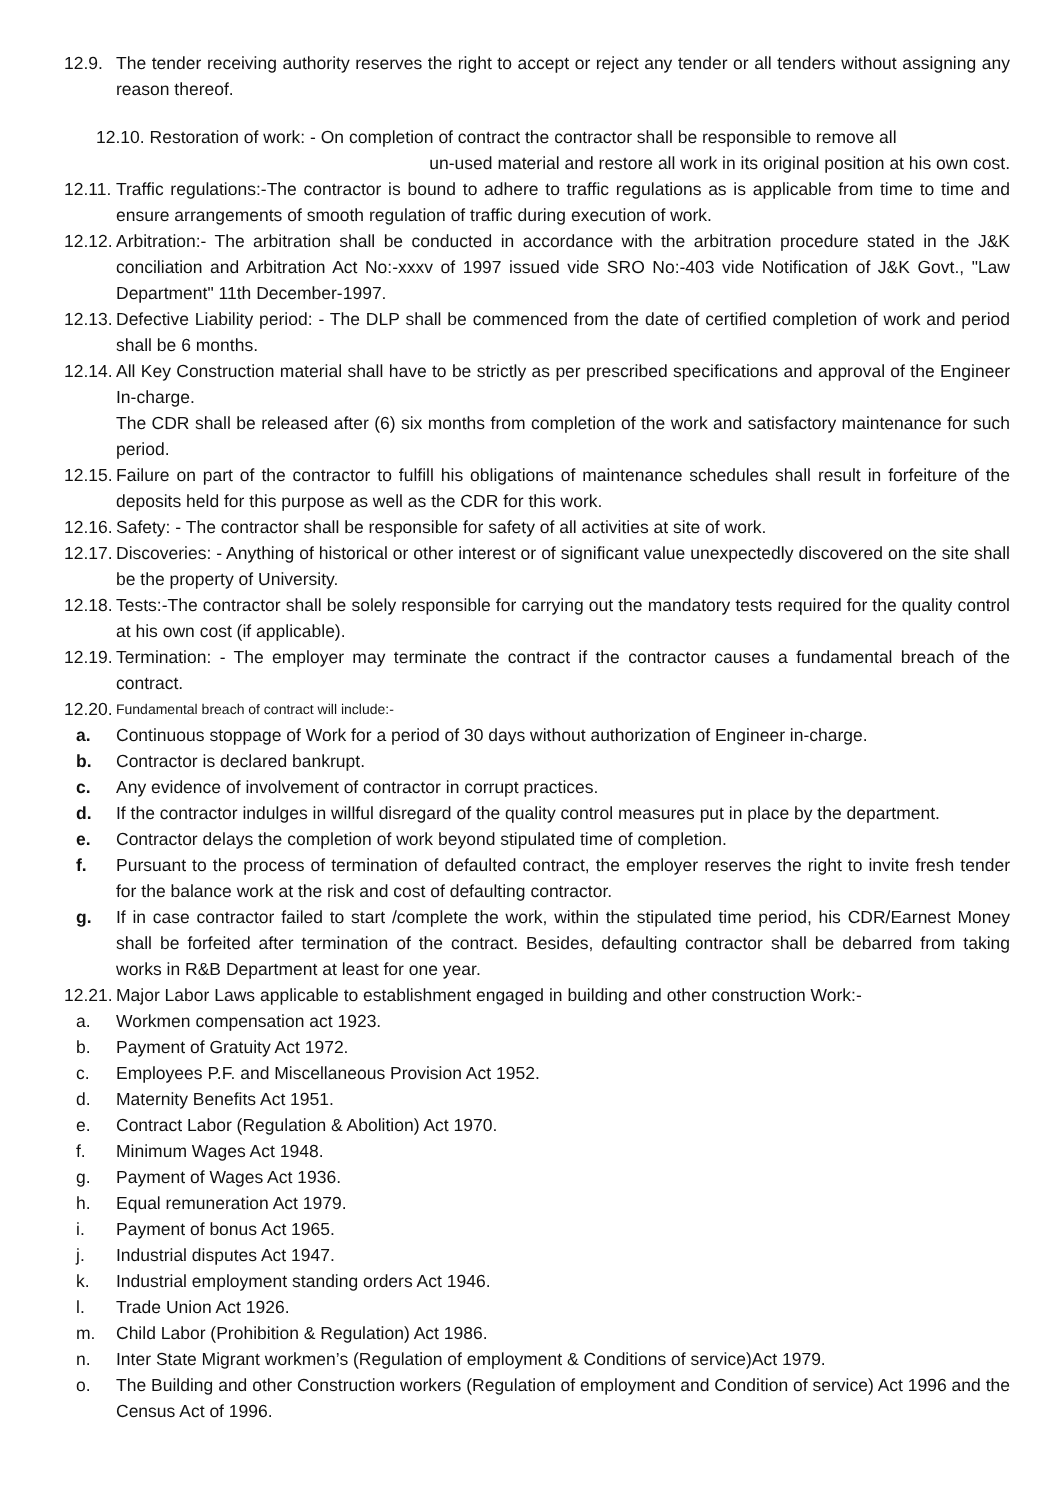12.9. The tender receiving authority reserves the right to accept or reject any tender or all tenders without assigning any reason thereof.
12.10. Restoration of work: - On completion of contract the contractor shall be responsible to remove all
un-used material and restore all work in its original position at his own cost.
12.11. Traffic regulations:-The contractor is bound to adhere to traffic regulations as is applicable from time to time and ensure arrangements of smooth regulation of traffic during execution of work.
12.12. Arbitration:- The arbitration shall be conducted in accordance with the arbitration procedure stated in the J&K conciliation and Arbitration Act No:-xxxv of 1997 issued vide SRO No:-403 vide Notification of J&K Govt., "Law Department" 11th December-1997.
12.13. Defective Liability period: - The DLP shall be commenced from the date of certified completion of work and period shall be 6 months.
12.14. All Key Construction material shall have to be strictly as per prescribed specifications and approval of the Engineer In-charge.
The CDR shall be released after (6) six months from completion of the work and satisfactory maintenance for such period.
12.15. Failure on part of the contractor to fulfill his obligations of maintenance schedules shall result in forfeiture of the deposits held for this purpose as well as the CDR for this work.
12.16. Safety: - The contractor shall be responsible for safety of all activities at site of work.
12.17. Discoveries: - Anything of historical or other interest or of significant value unexpectedly discovered on the site shall be the property of University.
12.18. Tests:-The contractor shall be solely responsible for carrying out the mandatory tests required for the quality control at his own cost (if applicable).
12.19. Termination: - The employer may terminate the contract if the contractor causes a fundamental breach of the contract.
12.20. Fundamental breach of contract will include:-
a. Continuous stoppage of Work for a period of 30 days without authorization of Engineer in-charge.
b. Contractor is declared bankrupt.
c. Any evidence of involvement of contractor in corrupt practices.
d. If the contractor indulges in willful disregard of the quality control measures put in place by the department.
e. Contractor delays the completion of work beyond stipulated time of completion.
f. Pursuant to the process of termination of defaulted contract, the employer reserves the right to invite fresh tender for the balance work at the risk and cost of defaulting contractor.
g. If in case contractor failed to start /complete the work, within the stipulated time period, his CDR/Earnest Money shall be forfeited after termination of the contract. Besides, defaulting contractor shall be debarred from taking works in R&B Department at least for one year.
12.21. Major Labor Laws applicable to establishment engaged in building and other construction Work:-
a. Workmen compensation act 1923.
b. Payment of Gratuity Act 1972.
c. Employees P.F. and Miscellaneous Provision Act 1952.
d. Maternity Benefits Act 1951.
e. Contract Labor (Regulation & Abolition) Act 1970.
f. Minimum Wages Act 1948.
g. Payment of Wages Act 1936.
h. Equal remuneration Act 1979.
i. Payment of bonus Act 1965.
j. Industrial disputes Act 1947.
k. Industrial employment standing orders Act 1946.
l. Trade Union Act 1926.
m. Child Labor (Prohibition & Regulation) Act 1986.
n. Inter State Migrant workmen’s (Regulation of employment & Conditions of service)Act 1979.
o. The Building and other Construction workers (Regulation of employment and Condition of service) Act 1996 and the Census Act of 1996.